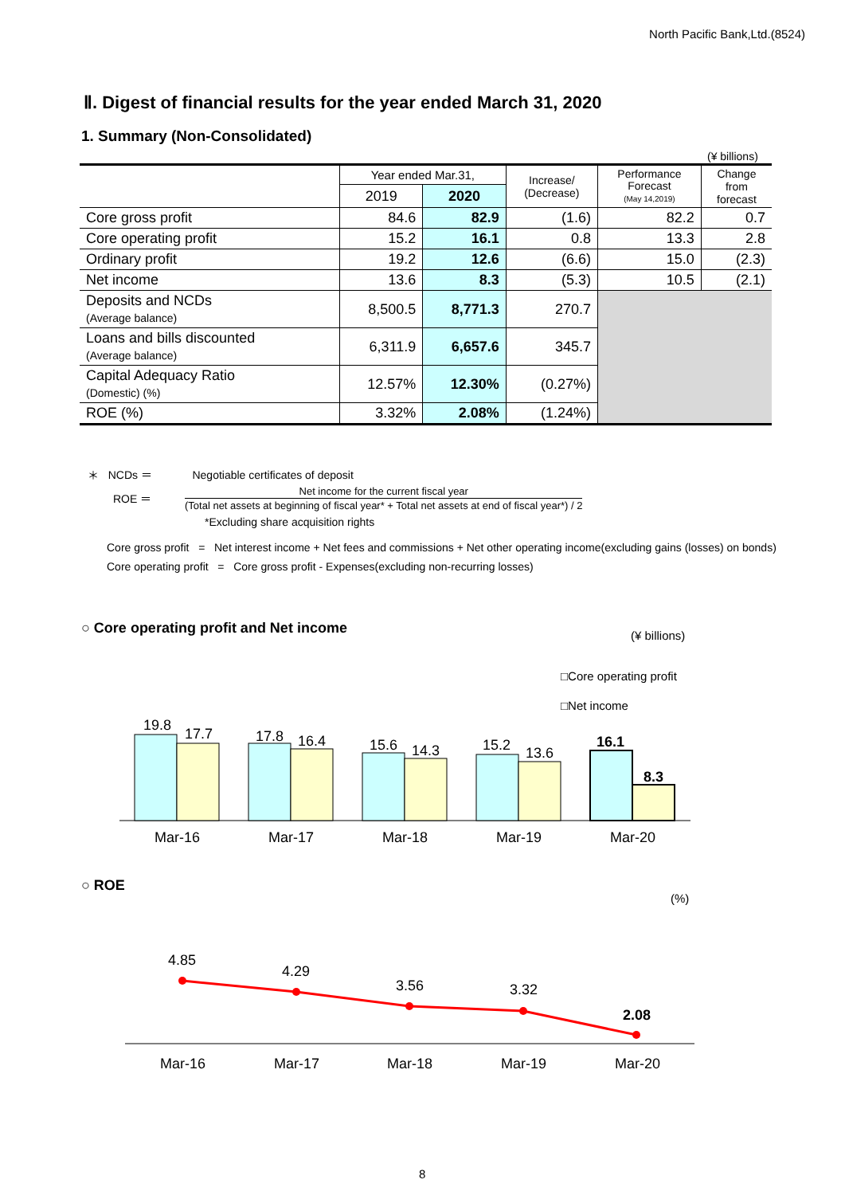North Pacific Bank,Ltd.(8524)
Ⅱ. Digest of financial results for the year ended March 31, 2020
1. Summary (Non-Consolidated)
(¥ billions)
| | Year ended Mar.31, | | Increase/ (Decrease) | Performance Forecast (May 14,2019) | Change from forecast |
| --- | --- | --- | --- | --- | --- |
| | 2019 | 2020 | | | |
| Core gross profit | 84.6 | 82.9 | (1.6) | 82.2 | 0.7 |
| Core operating profit | 15.2 | 16.1 | 0.8 | 13.3 | 2.8 |
| Ordinary profit | 19.2 | 12.6 | (6.6) | 15.0 | (2.3) |
| Net income | 13.6 | 8.3 | (5.3) | 10.5 | (2.1) |
| Deposits and NCDs (Average balance) | 8,500.5 | 8,771.3 | 270.7 | | |
| Loans and bills discounted (Average balance) | 6,311.9 | 6,657.6 | 345.7 | | |
| Capital Adequacy Ratio (Domestic) (%) | 12.57% | 12.30% | (0.27%) | | |
| ROE (%) | 3.32% | 2.08% | (1.24%) | | |
＊ NCDs ＝ Negotiable certificates of deposit
ROE ＝ Net income for the current fiscal year
(Total net assets at beginning of fiscal year* + Total net assets at end of fiscal year*) / 2
*Excluding share acquisition rights
Core gross profit = Net interest income + Net fees and commissions + Net other operating income(excluding gains (losses) on bonds)
Core operating profit = Core gross profit - Expenses(excluding non-recurring losses)
○ Core operating profit and Net income
(¥ billions)
□Core operating profit
□Net income
19.8
17.7
17.8
16.4
15.6
14.3
15.2
13.6
16.1
8.3
Mar-16
Mar-17
Mar-18
Mar-19
Mar-20
○ ROE
(%)
4.85
4.29
3.56
3.32
2.08
Mar-16
Mar-17
Mar-18
Mar-19
Mar-20
8